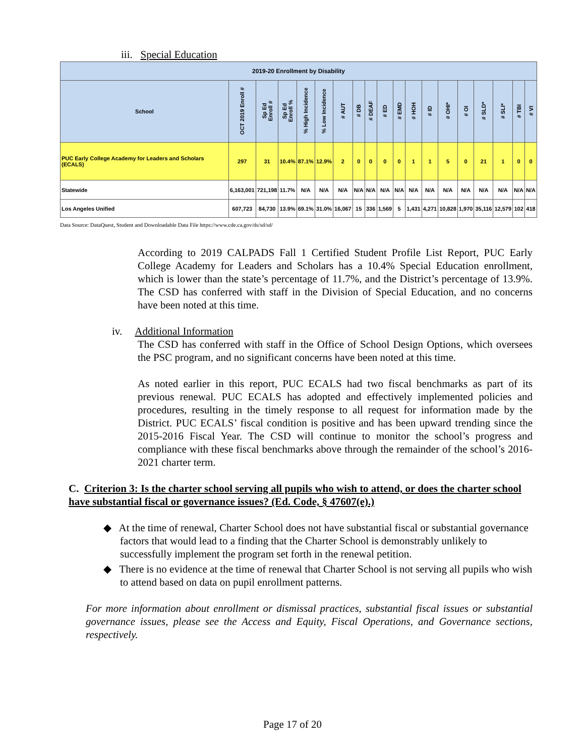iii. Special Education
| 2019-20 Enrollment by Disability | | | | | | | | | | | | | | | | | | |
| School | OCT 2019 Enroll # | Sp Ed Enroll # | Sp Ed Enroll % | % High Incidence | % Low Incidence | # AUT | # DB | # DEAF | # ED | # EMD | # HOH | # ID | # OHI* | # OI | # SLD* | # SLI* | # TBI | # VI |
| PUC Early College Academy for Leaders and Scholars (ECALS) | 297 | 31 | 10.4% | 87.1% | 12.9% | 2 | 0 | 0 | 0 | 0 | 1 | 1 | 5 | 0 | 21 | 1 | 0 | 0 |
| Statewide | 6,163,001 | 721,198 | 11.7% | N/A | N/A | N/A | N/A | N/A | N/A | N/A | N/A | N/A | N/A | N/A | N/A | N/A | N/A | N/A |
| Los Angeles Unified | 607,723 | 84,730 | 13.9% | 69.1% | 31.0% | 16,067 | 15 | 336 | 1,569 | 5 | 1,431 | 4,271 | 10,828 | 1,970 | 35,116 | 12,579 | 102 | 418 |
Data Source: DataQuest, Student and Downloadable Data File https://www.cde.ca.gov/ds/sd/sd/
According to 2019 CALPADS Fall 1 Certified Student Profile List Report, PUC Early College Academy for Leaders and Scholars has a 10.4% Special Education enrollment, which is lower than the state’s percentage of 11.7%, and the District’s percentage of 13.9%. The CSD has conferred with staff in the Division of Special Education, and no concerns have been noted at this time.
iv. Additional Information
The CSD has conferred with staff in the Office of School Design Options, which oversees the PSC program, and no significant concerns have been noted at this time.
As noted earlier in this report, PUC ECALS had two fiscal benchmarks as part of its previous renewal. PUC ECALS has adopted and effectively implemented policies and procedures, resulting in the timely response to all request for information made by the District. PUC ECALS’ fiscal condition is positive and has been upward trending since the 2015-2016 Fiscal Year. The CSD will continue to monitor the school’s progress and compliance with these fiscal benchmarks above through the remainder of the school’s 2016-2021 charter term.
C. Criterion 3: Is the charter school serving all pupils who wish to attend, or does the charter school have substantial fiscal or governance issues? (Ed. Code, § 47607(e).)
◆ At the time of renewal, Charter School does not have substantial fiscal or substantial governance factors that would lead to a finding that the Charter School is demonstrably unlikely to successfully implement the program set forth in the renewal petition.
◆ There is no evidence at the time of renewal that Charter School is not serving all pupils who wish to attend based on data on pupil enrollment patterns.
For more information about enrollment or dismissal practices, substantial fiscal issues or substantial governance issues, please see the Access and Equity, Fiscal Operations, and Governance sections, respectively.
Page 17 of 20